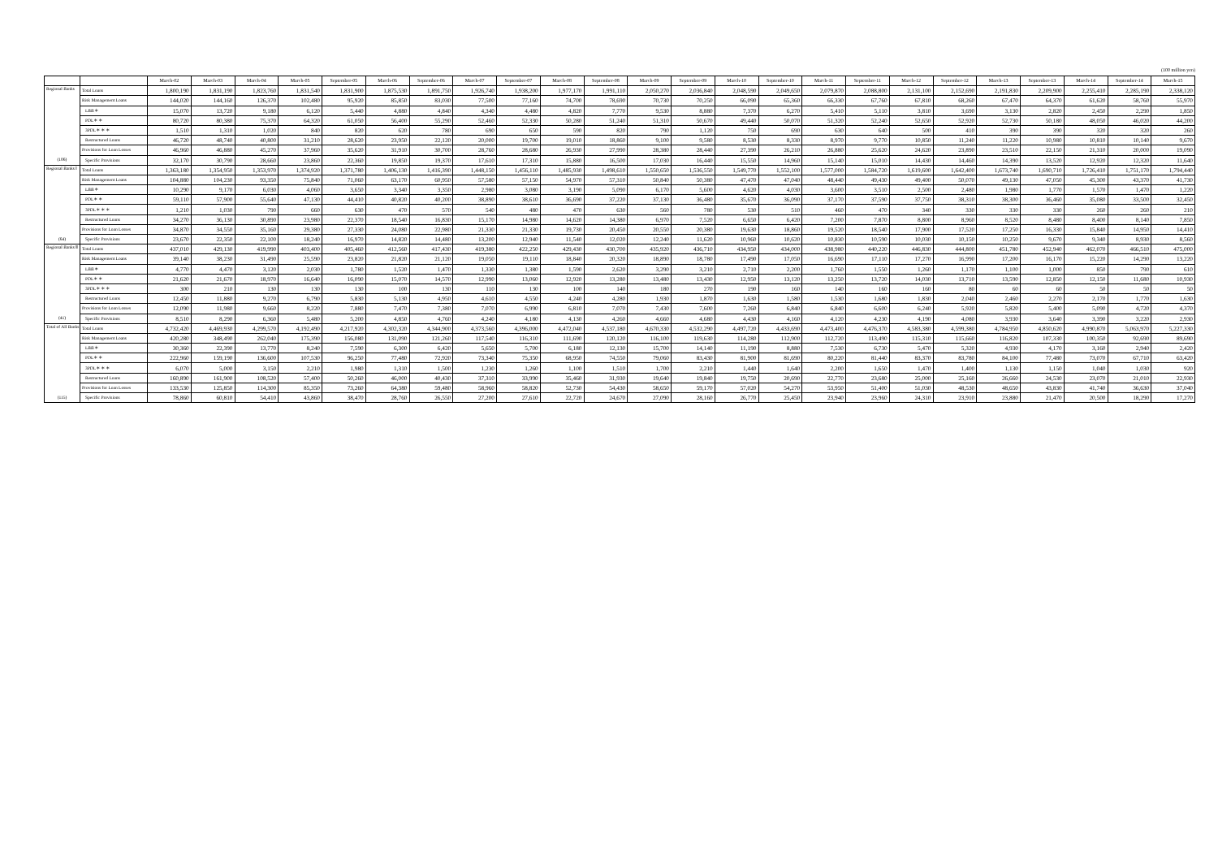(100 million yen)
| | | March-02 | March-03 | March-04 | March-05 | September-05 | March-06 | September-06 | March-07 | September-07 | March-08 | September-08 | March-09 | September-09 | March-10 | September-10 | March-11 | September-11 | March-12 | September-12 | March-13 | September-13 | March-14 | September-14 | March-15 |
| --- | --- | --- | --- | --- | --- | --- | --- | --- | --- | --- | --- | --- | --- | --- | --- | --- | --- | --- | --- | --- | --- | --- | --- | --- | --- |
| Regional Banks | Total Loans | 1,800,190 | 1,831,190 | 1,823,760 | 1,831,540 | 1,831,900 | 1,875,530 | 1,891,750 | 1,926,740 | 1,938,200 | 1,977,170 | 1,991,110 | 2,050,270 | 2,036,840 | 2,048,590 | 2,049,650 | 2,079,870 | 2,088,800 | 2,131,100 | 2,152,690 | 2,191,830 | 2,209,900 | 2,255,410 | 2,285,190 | 2,338,120 |
| | Risk Management Loans | 144,020 | 144,160 | 126,370 | 102,480 | 95,920 | 85,850 | 83,030 | 77,500 | 77,160 | 74,700 | 78,690 | 70,730 | 70,250 | 66,090 | 65,360 | 66,330 | 67,760 | 67,810 | 68,260 | 67,470 | 64,370 | 61,620 | 58,760 | 55,970 |
| | LBB＊ | 15,070 | 13,720 | 9,180 | 6,120 | 5,440 | 4,880 | 4,840 | 4,340 | 4,480 | 4,820 | 7,770 | 9,530 | 8,880 | 7,370 | 6,270 | 5,410 | 5,110 | 3,810 | 3,690 | 3,130 | 2,820 | 2,450 | 2,290 | 1,850 |
| | PDL＊＊ | 80,720 | 80,380 | 75,370 | 64,320 | 61,050 | 56,400 | 55,290 | 52,460 | 52,330 | 50,280 | 51,240 | 51,310 | 50,670 | 49,440 | 50,070 | 51,320 | 52,240 | 52,650 | 52,920 | 52,730 | 50,180 | 48,050 | 46,020 | 44,200 |
| | 3PDL＊＊＊ | 1,510 | 1,310 | 1,020 | 840 | 820 | 620 | 780 | 690 | 650 | 590 | 820 | 790 | 1,120 | 750 | 690 | 630 | 640 | 500 | 410 | 390 | 390 | 320 | 320 | 260 |
| | Restructured Loans | 46,720 | 48,740 | 40,800 | 31,210 | 28,620 | 23,950 | 22,120 | 20,000 | 19,700 | 19,010 | 18,860 | 9,100 | 9,580 | 8,530 | 8,330 | 8,970 | 9,770 | 10,850 | 11,240 | 11,220 | 10,980 | 10,810 | 10,140 | 9,670 |
| | Provisions for Loan Losses | 46,960 | 46,880 | 45,270 | 37,960 | 35,620 | 31,910 | 30,700 | 28,760 | 28,680 | 26,930 | 27,990 | 28,380 | 28,440 | 27,390 | 26,210 | 26,880 | 25,620 | 24,620 | 23,890 | 23,510 | 22,150 | 21,310 | 20,000 | 19,090 |
| (106) | Specific Provisions | 32,170 | 30,790 | 28,660 | 23,860 | 22,360 | 19,850 | 19,370 | 17,610 | 17,310 | 15,880 | 16,500 | 17,030 | 16,440 | 15,550 | 14,960 | 15,140 | 15,010 | 14,430 | 14,460 | 14,390 | 13,520 | 12,920 | 12,320 | 11,640 |
| Regional Banks Ⅰ | Total Loans | 1,363,180 | 1,354,950 | 1,353,970 | 1,374,920 | 1,371,780 | 1,406,130 | 1,416,390 | 1,448,150 | 1,456,110 | 1,485,930 | 1,498,610 | 1,550,650 | 1,536,550 | 1,549,770 | 1,552,100 | 1,577,000 | 1,584,720 | 1,619,600 | 1,642,400 | 1,673,740 | 1,690,710 | 1,726,410 | 1,751,170 | 1,794,440 |
| | Risk Management Loans | 104,880 | 104,230 | 93,350 | 75,840 | 71,060 | 63,170 | 60,950 | 57,580 | 57,150 | 54,970 | 57,310 | 50,840 | 50,380 | 47,470 | 47,040 | 48,440 | 49,430 | 49,400 | 50,070 | 49,130 | 47,050 | 45,300 | 43,370 | 41,730 |
| | LBB＊ | 10,290 | 9,170 | 6,030 | 4,060 | 3,650 | 3,340 | 3,350 | 2,980 | 3,080 | 3,190 | 5,090 | 6,170 | 5,600 | 4,620 | 4,030 | 3,600 | 3,510 | 2,500 | 2,480 | 1,980 | 1,770 | 1,570 | 1,470 | 1,220 |
| | PDL＊＊ | 59,110 | 57,900 | 55,640 | 47,130 | 44,410 | 40,820 | 40,200 | 38,890 | 38,610 | 36,690 | 37,220 | 37,130 | 36,480 | 35,670 | 36,090 | 37,170 | 37,590 | 37,750 | 38,310 | 38,300 | 36,460 | 35,080 | 33,500 | 32,450 |
| | 3PDL＊＊＊ | 1,210 | 1,030 | 790 | 660 | 630 | 470 | 570 | 540 | 480 | 470 | 630 | 560 | 780 | 530 | 510 | 460 | 470 | 340 | 330 | 330 | 330 | 260 | 260 | 210 |
| | Restructured Loans | 34,270 | 36,130 | 30,890 | 23,980 | 22,370 | 18,540 | 16,830 | 15,170 | 14,980 | 14,620 | 14,380 | 6,970 | 7,520 | 6,650 | 6,420 | 7,200 | 7,870 | 8,800 | 8,960 | 8,520 | 8,480 | 8,400 | 8,140 | 7,850 |
| | Provisions for Loan Losses | 34,870 | 34,550 | 35,160 | 29,380 | 27,330 | 24,080 | 22,980 | 21,330 | 21,330 | 19,730 | 20,450 | 20,550 | 20,380 | 19,630 | 18,860 | 19,520 | 18,540 | 17,900 | 17,520 | 17,250 | 16,330 | 15,840 | 14,950 | 14,410 |
| (64) | Specific Provisions | 23,670 | 22,350 | 22,100 | 18,240 | 16,970 | 14,820 | 14,480 | 13,200 | 12,940 | 11,540 | 12,020 | 12,240 | 11,620 | 10,960 | 10,620 | 10,830 | 10,590 | 10,030 | 10,150 | 10,250 | 9,670 | 9,340 | 8,930 | 8,560 |
| Regional Banks Ⅱ | Total Loans | 437,010 | 429,130 | 419,990 | 403,400 | 405,460 | 412,560 | 417,430 | 419,380 | 422,250 | 429,430 | 430,700 | 435,920 | 436,710 | 434,950 | 434,000 | 438,980 | 440,220 | 446,830 | 444,800 | 451,780 | 452,940 | 462,070 | 466,510 | 475,000 |
| | Risk Management Loans | 39,140 | 38,230 | 31,490 | 25,590 | 23,820 | 21,820 | 21,120 | 19,050 | 19,110 | 18,840 | 20,320 | 18,890 | 18,780 | 17,490 | 17,050 | 16,690 | 17,110 | 17,270 | 16,990 | 17,200 | 16,170 | 15,220 | 14,290 | 13,220 |
| | LBB＊ | 4,770 | 4,470 | 3,120 | 2,030 | 1,780 | 1,520 | 1,470 | 1,330 | 1,380 | 1,590 | 2,620 | 3,290 | 3,210 | 2,710 | 2,200 | 1,760 | 1,550 | 1,260 | 1,170 | 1,100 | 1,000 | 850 | 790 | 610 |
| | PDL＊＊ | 21,620 | 21,670 | 18,970 | 16,640 | 16,090 | 15,070 | 14,570 | 12,990 | 13,060 | 12,920 | 13,280 | 13,480 | 13,430 | 12,950 | 13,120 | 13,250 | 13,720 | 14,030 | 13,710 | 13,590 | 12,850 | 12,150 | 11,680 | 10,930 |
| | 3PDL＊＊＊ | 300 | 210 | 130 | 130 | 130 | 100 | 130 | 110 | 130 | 100 | 140 | 180 | 270 | 190 | 160 | 140 | 160 | 160 | 80 | 60 | 60 | 50 | 50 | 50 |
| | Restructured Loans | 12,450 | 11,880 | 9,270 | 6,790 | 5,830 | 5,130 | 4,950 | 4,610 | 4,550 | 4,240 | 4,280 | 1,930 | 1,870 | 1,630 | 1,580 | 1,530 | 1,680 | 1,830 | 2,040 | 2,460 | 2,270 | 2,170 | 1,770 | 1,630 |
| | Provisions for Loan Losses | 12,090 | 11,980 | 9,660 | 8,220 | 7,880 | 7,470 | 7,380 | 7,070 | 6,990 | 6,810 | 7,070 | 7,430 | 7,600 | 7,260 | 6,840 | 6,840 | 6,600 | 6,240 | 5,920 | 5,820 | 5,400 | 5,090 | 4,720 | 4,370 |
| (41) | Specific Provisions | 8,510 | 8,290 | 6,360 | 5,480 | 5,200 | 4,850 | 4,760 | 4,240 | 4,180 | 4,130 | 4,260 | 4,660 | 4,680 | 4,430 | 4,160 | 4,120 | 4,230 | 4,190 | 4,080 | 3,930 | 3,640 | 3,390 | 3,220 | 2,930 |
| Total of All Banks | Total Loans | 4,732,420 | 4,469,930 | 4,299,570 | 4,192,490 | 4,217,920 | 4,302,320 | 4,344,900 | 4,373,560 | 4,396,000 | 4,472,040 | 4,537,180 | 4,670,330 | 4,532,290 | 4,497,720 | 4,433,690 | 4,473,400 | 4,476,370 | 4,583,380 | 4,599,380 | 4,784,950 | 4,850,620 | 4,990,870 | 5,063,970 | 5,227,330 |
| | Risk Management Loans | 420,280 | 348,490 | 262,040 | 175,390 | 156,080 | 131,090 | 121,260 | 117,540 | 116,310 | 111,690 | 120,120 | 116,100 | 119,630 | 114,280 | 112,900 | 112,720 | 113,490 | 115,310 | 115,660 | 116,820 | 107,330 | 100,350 | 92,690 | 89,690 |
| | LBB＊ | 30,360 | 22,390 | 13,770 | 8,240 | 7,590 | 6,300 | 6,420 | 5,650 | 5,700 | 6,180 | 12,130 | 15,700 | 14,140 | 11,190 | 8,880 | 7,530 | 6,730 | 5,470 | 5,320 | 4,930 | 4,170 | 3,160 | 2,940 | 2,420 |
| | PDL＊＊ | 222,960 | 159,190 | 136,600 | 107,530 | 96,250 | 77,480 | 72,920 | 73,340 | 75,350 | 68,950 | 74,550 | 79,060 | 83,430 | 81,900 | 81,690 | 80,220 | 81,440 | 83,370 | 83,780 | 84,100 | 77,480 | 73,070 | 67,710 | 63,420 |
| | 3PDL＊＊＊ | 6,070 | 5,000 | 3,150 | 2,210 | 1,980 | 1,310 | 1,500 | 1,230 | 1,260 | 1,100 | 1,510 | 1,700 | 2,210 | 1,440 | 1,640 | 2,200 | 1,650 | 1,470 | 1,400 | 1,130 | 1,150 | 1,040 | 1,030 | 920 |
| | Restructured Loans | 160,890 | 161,900 | 108,520 | 57,400 | 50,260 | 46,000 | 40,430 | 37,310 | 33,990 | 35,460 | 31,930 | 19,640 | 19,840 | 19,750 | 20,690 | 22,770 | 23,680 | 25,000 | 25,160 | 26,660 | 24,530 | 23,070 | 21,010 | 22,930 |
| | Provisions for Loan Losses | 133,530 | 125,850 | 114,300 | 85,350 | 73,260 | 64,380 | 59,480 | 58,960 | 58,820 | 52,730 | 54,430 | 58,650 | 59,170 | 57,020 | 54,270 | 53,950 | 51,400 | 51,030 | 48,530 | 48,650 | 43,830 | 41,740 | 36,630 | 37,040 |
| (115) | Specific Provisions | 78,860 | 60,810 | 54,410 | 43,860 | 38,470 | 28,760 | 26,550 | 27,200 | 27,610 | 22,720 | 24,670 | 27,090 | 28,160 | 26,770 | 25,450 | 23,940 | 23,960 | 24,310 | 23,910 | 23,880 | 21,470 | 20,500 | 18,290 | 17,270 |